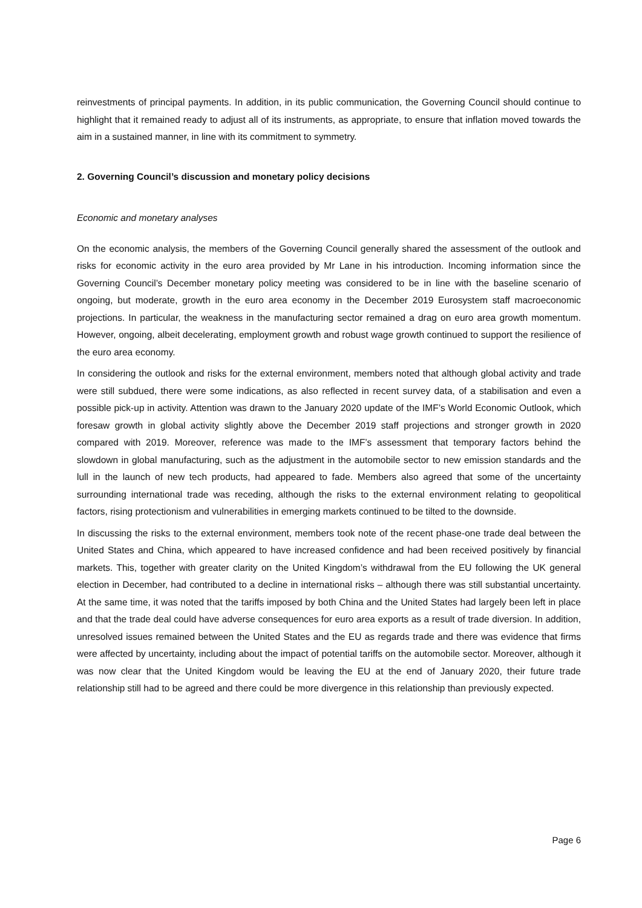reinvestments of principal payments. In addition, in its public communication, the Governing Council should continue to highlight that it remained ready to adjust all of its instruments, as appropriate, to ensure that inflation moved towards the aim in a sustained manner, in line with its commitment to symmetry.
2. Governing Council’s discussion and monetary policy decisions
Economic and monetary analyses
On the economic analysis, the members of the Governing Council generally shared the assessment of the outlook and risks for economic activity in the euro area provided by Mr Lane in his introduction. Incoming information since the Governing Council’s December monetary policy meeting was considered to be in line with the baseline scenario of ongoing, but moderate, growth in the euro area economy in the December 2019 Eurosystem staff macroeconomic projections. In particular, the weakness in the manufacturing sector remained a drag on euro area growth momentum. However, ongoing, albeit decelerating, employment growth and robust wage growth continued to support the resilience of the euro area economy.
In considering the outlook and risks for the external environment, members noted that although global activity and trade were still subdued, there were some indications, as also reflected in recent survey data, of a stabilisation and even a possible pick-up in activity. Attention was drawn to the January 2020 update of the IMF’s World Economic Outlook, which foresaw growth in global activity slightly above the December 2019 staff projections and stronger growth in 2020 compared with 2019. Moreover, reference was made to the IMF’s assessment that temporary factors behind the slowdown in global manufacturing, such as the adjustment in the automobile sector to new emission standards and the lull in the launch of new tech products, had appeared to fade. Members also agreed that some of the uncertainty surrounding international trade was receding, although the risks to the external environment relating to geopolitical factors, rising protectionism and vulnerabilities in emerging markets continued to be tilted to the downside.
In discussing the risks to the external environment, members took note of the recent phase-one trade deal between the United States and China, which appeared to have increased confidence and had been received positively by financial markets. This, together with greater clarity on the United Kingdom’s withdrawal from the EU following the UK general election in December, had contributed to a decline in international risks – although there was still substantial uncertainty. At the same time, it was noted that the tariffs imposed by both China and the United States had largely been left in place and that the trade deal could have adverse consequences for euro area exports as a result of trade diversion. In addition, unresolved issues remained between the United States and the EU as regards trade and there was evidence that firms were affected by uncertainty, including about the impact of potential tariffs on the automobile sector. Moreover, although it was now clear that the United Kingdom would be leaving the EU at the end of January 2020, their future trade relationship still had to be agreed and there could be more divergence in this relationship than previously expected.
Page 6